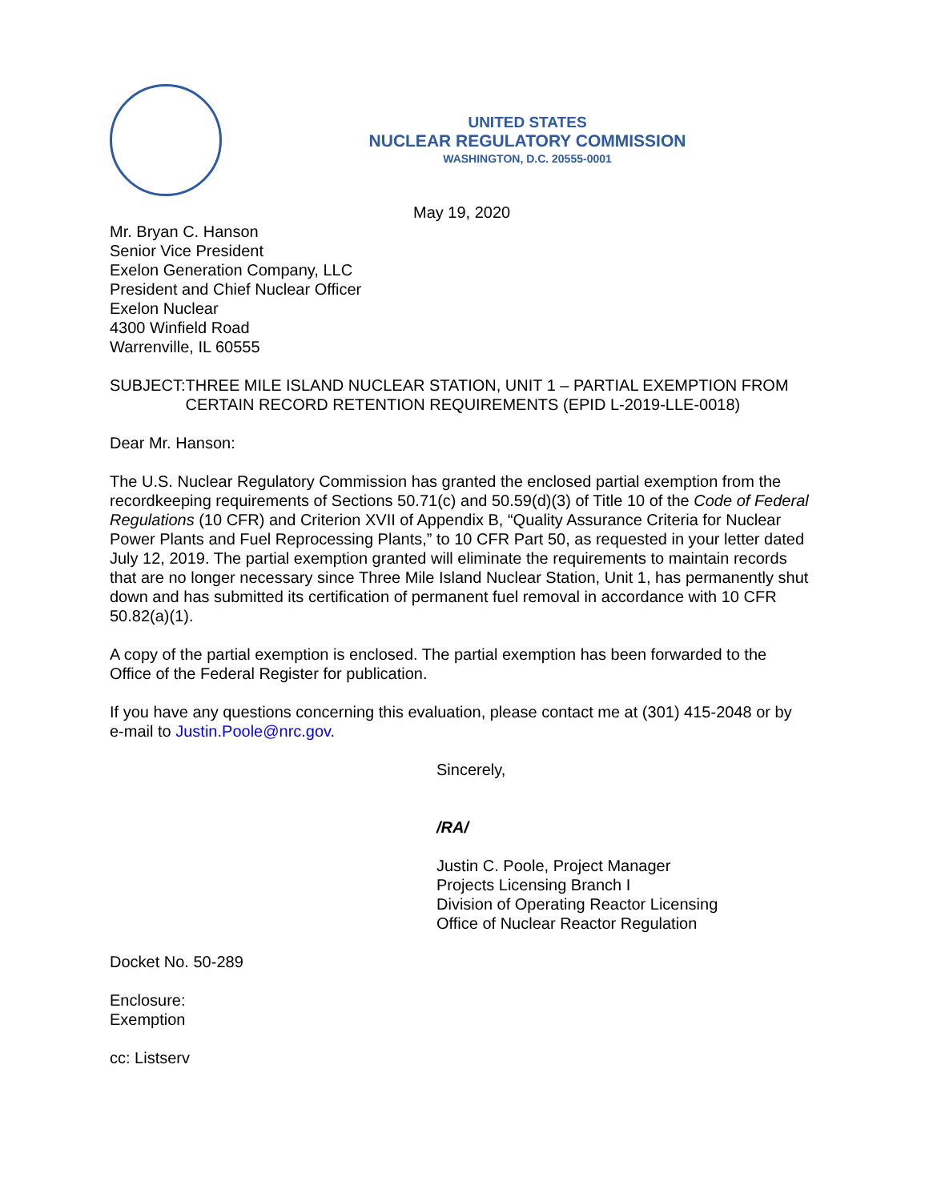UNITED STATES
NUCLEAR REGULATORY COMMISSION
WASHINGTON, D.C. 20555-0001
May 19, 2020
Mr. Bryan C. Hanson
Senior Vice President
Exelon Generation Company, LLC
President and Chief Nuclear Officer
Exelon Nuclear
4300 Winfield Road
Warrenville, IL 60555
SUBJECT: THREE MILE ISLAND NUCLEAR STATION, UNIT 1 – PARTIAL EXEMPTION FROM CERTAIN RECORD RETENTION REQUIREMENTS (EPID L-2019-LLE-0018)
Dear Mr. Hanson:
The U.S. Nuclear Regulatory Commission has granted the enclosed partial exemption from the recordkeeping requirements of Sections 50.71(c) and 50.59(d)(3) of Title 10 of the Code of Federal Regulations (10 CFR) and Criterion XVII of Appendix B, “Quality Assurance Criteria for Nuclear Power Plants and Fuel Reprocessing Plants,” to 10 CFR Part 50, as requested in your letter dated July 12, 2019. The partial exemption granted will eliminate the requirements to maintain records that are no longer necessary since Three Mile Island Nuclear Station, Unit 1, has permanently shut down and has submitted its certification of permanent fuel removal in accordance with 10 CFR 50.82(a)(1).
A copy of the partial exemption is enclosed. The partial exemption has been forwarded to the Office of the Federal Register for publication.
If you have any questions concerning this evaluation, please contact me at (301) 415-2048 or by e-mail to Justin.Poole@nrc.gov.
Sincerely,
/RA/
Justin C. Poole, Project Manager
Projects Licensing Branch I
Division of Operating Reactor Licensing
Office of Nuclear Reactor Regulation
Docket No. 50-289
Enclosure:
Exemption
cc: Listserv